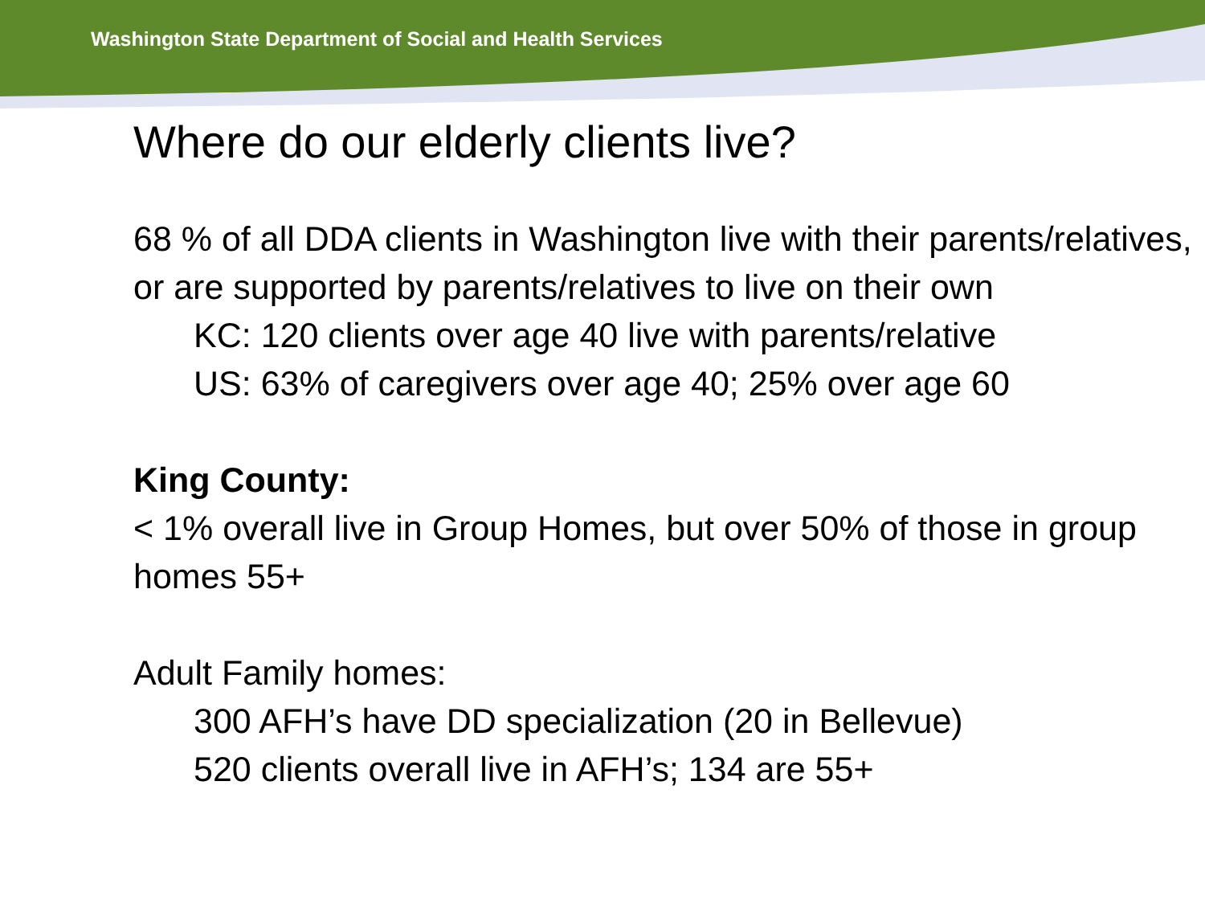Washington State Department of Social and Health Services
Where do our elderly clients live?
68 % of all DDA clients in Washington live with their parents/relatives, or are supported by parents/relatives to live on their own
KC: 120 clients over age 40 live with parents/relative
US: 63% of caregivers over age 40; 25% over age 60
King County:
< 1% overall live in Group Homes, but over 50% of those in group homes 55+
Adult Family homes:
300 AFH’s have DD specialization (20 in Bellevue)
520 clients overall live in AFH’s; 134 are 55+